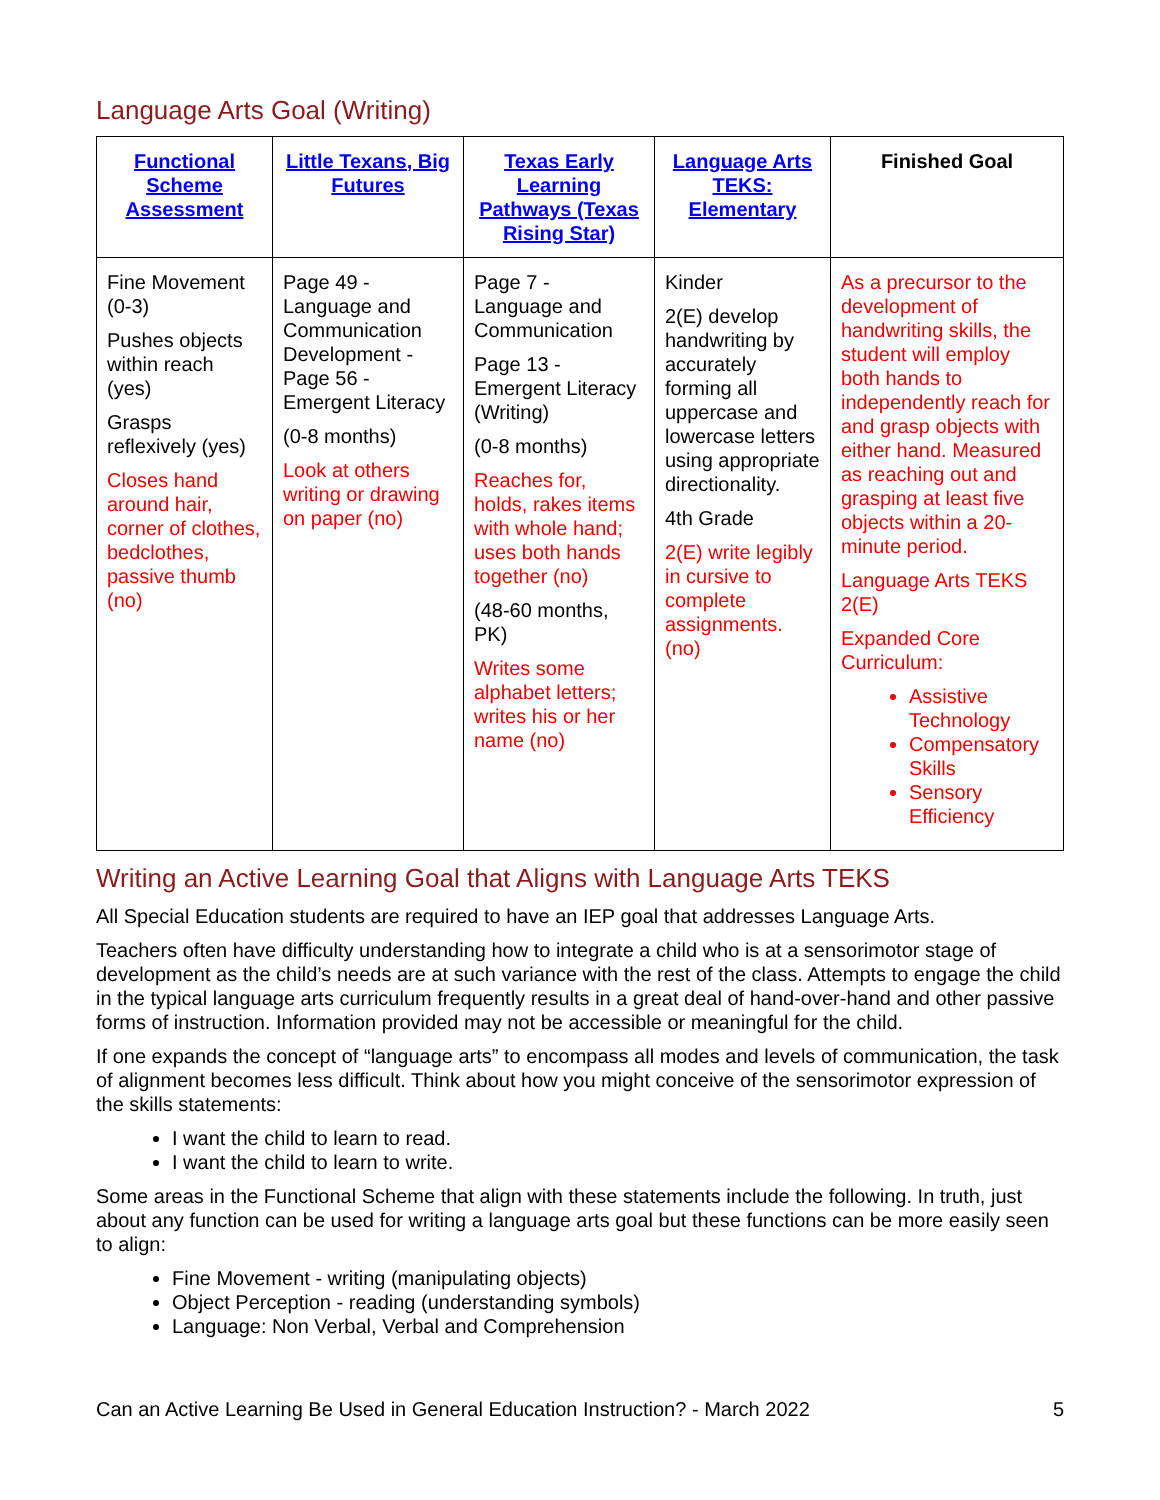Language Arts Goal (Writing)
| Functional Scheme Assessment | Little Texans, Big Futures | Texas Early Learning Pathways (Texas Rising Star) | Language Arts TEKS: Elementary | Finished Goal |
| --- | --- | --- | --- | --- |
| Fine Movement (0-3) Pushes objects within reach (yes) Grasps reflexively (yes) Closes hand around hair, corner of clothes, bedclothes, passive thumb (no) | Page 49 - Language and Communication Development - Page 56 - Emergent Literacy (0-8 months) Look at others writing or drawing on paper (no) | Page 7 - Language and Communication Page 13 - Emergent Literacy (Writing) (0-8 months) Reaches for, holds, rakes items with whole hand; uses both hands together (no) (48-60 months, PK) Writes some alphabet letters; writes his or her name (no) | Kinder 2(E) develop handwriting by accurately forming all uppercase and lowercase letters using appropriate directionality. 4th Grade 2(E) write legibly in cursive to complete assignments. (no) | As a precursor to the development of handwriting skills, the student will employ both hands to independently reach for and grasp objects with either hand. Measured as reaching out and grasping at least five objects within a 20-minute period. Language Arts TEKS 2(E) Expanded Core Curriculum: Assistive Technology Compensatory Skills Sensory Efficiency |
Writing an Active Learning Goal that Aligns with Language Arts TEKS
All Special Education students are required to have an IEP goal that addresses Language Arts.
Teachers often have difficulty understanding how to integrate a child who is at a sensorimotor stage of development as the child’s needs are at such variance with the rest of the class. Attempts to engage the child in the typical language arts curriculum frequently results in a great deal of hand-over-hand and other passive forms of instruction. Information provided may not be accessible or meaningful for the child.
If one expands the concept of “language arts” to encompass all modes and levels of communication, the task of alignment becomes less difficult. Think about how you might conceive of the sensorimotor expression of the skills statements:
I want the child to learn to read.
I want the child to learn to write.
Some areas in the Functional Scheme that align with these statements include the following. In truth, just about any function can be used for writing a language arts goal but these functions can be more easily seen to align:
Fine Movement - writing (manipulating objects)
Object Perception - reading (understanding symbols)
Language: Non Verbal, Verbal and Comprehension
Can an Active Learning Be Used in General Education Instruction? - March 2022 5